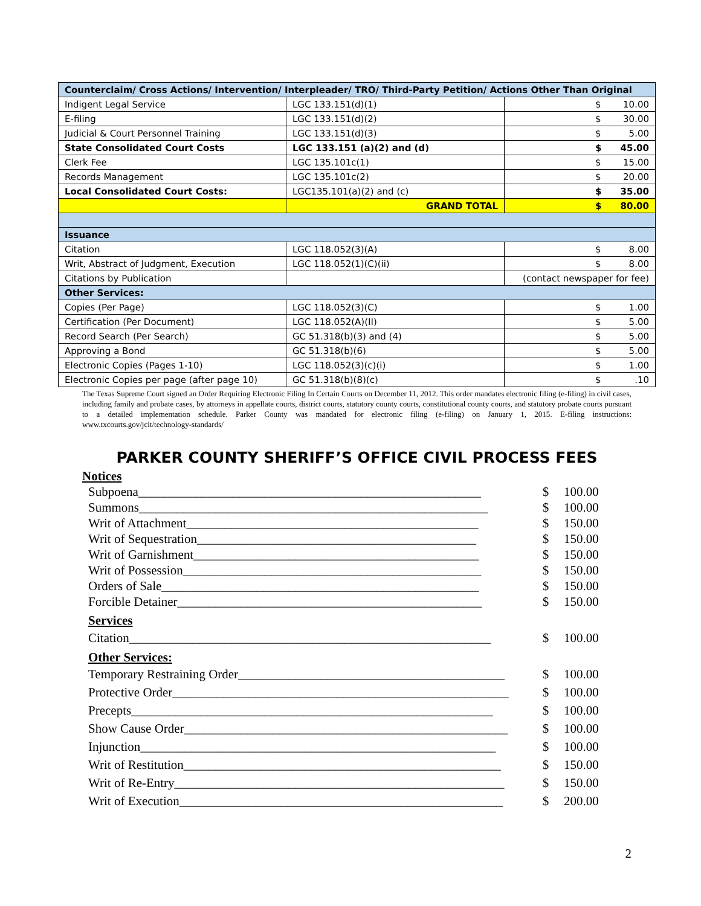| Counterclaim/ Cross Actions/ Intervention/ Interpleader/ TRO/ Third-Party Petition/ Actions Other Than Original | | |
| Indigent Legal Service | LGC 133.151(d)(1) | $ 10.00 |
| E-filing | LGC 133.151(d)(2) | $ 30.00 |
| Judicial & Court Personnel Training | LGC 133.151(d)(3) | $ 5.00 |
| State Consolidated Court Costs | LGC 133.151 (a)(2) and (d) | $ 45.00 |
| Clerk Fee | LGC 135.101c(1) | $ 15.00 |
| Records Management | LGC 135.101c(2) | $ 20.00 |
| Local Consolidated Court Costs: | LGC135.101(a)(2) and (c) | $ 35.00 |
| | GRAND TOTAL | $ 80.00 |
| Issuance | | |
| Citation | LGC 118.052(3)(A) | $ 8.00 |
| Writ, Abstract of Judgment, Execution | LGC 118.052(1)(C)(ii) | $ 8.00 |
| Citations by Publication | | (contact newspaper for fee) |
| Other Services: | | |
| Copies (Per Page) | LGC 118.052(3)(C) | $ 1.00 |
| Certification (Per Document) | LGC 118.052(A)(II) | $ 5.00 |
| Record Search (Per Search) | GC 51.318(b)(3) and (4) | $ 5.00 |
| Approving a Bond | GC 51.318(b)(6) | $ 5.00 |
| Electronic Copies (Pages 1-10) | LGC 118.052(3)(c)(i) | $ 1.00 |
| Electronic Copies per page (after page 10) | GC 51.318(b)(8)(c) | $ .10 |
The Texas Supreme Court signed an Order Requiring Electronic Filing In Certain Courts on December 11, 2012. This order mandates electronic filing (e-filing) in civil cases, including family and probate cases, by attorneys in appellate courts, district courts, statutory county courts, constitutional county courts, and statutory probate courts pursuant to a detailed implementation schedule. Parker County was mandated for electronic filing (e-filing) on January 1, 2015. E-filing instructions: www.txcourts.gov/jcit/technology-standards/
PARKER COUNTY SHERIFF’S OFFICE CIVIL PROCESS FEES
Notices
Subpoena______________________________________________________ $ 100.00
Summons_______________________________________________________ $ 100.00
Writ of Attachment______________________________________________ $ 150.00
Writ of Sequestration____________________________________________ $ 150.00
Writ of Garnishment_____________________________________________ $ 150.00
Writ of Possession_______________________________________________ $ 150.00
Orders of Sale__________________________________________________ $ 150.00
Forcible Detainer________________________________________________ $ 150.00
Services
Citation_________________________________________________________ $ 100.00
Other Services:
Temporary Restraining Order__________________________________________ $ 100.00
Protective Order_____________________________________________________ $ 100.00
Precepts_________________________________________________________ $ 100.00
Show Cause Order___________________________________________________ $ 100.00
Injunction________________________________________________________ $ 100.00
Writ of Restitution__________________________________________________ $ 150.00
Writ of Re-Entry____________________________________________________ $ 150.00
Writ of Execution___________________________________________________ $ 200.00
2